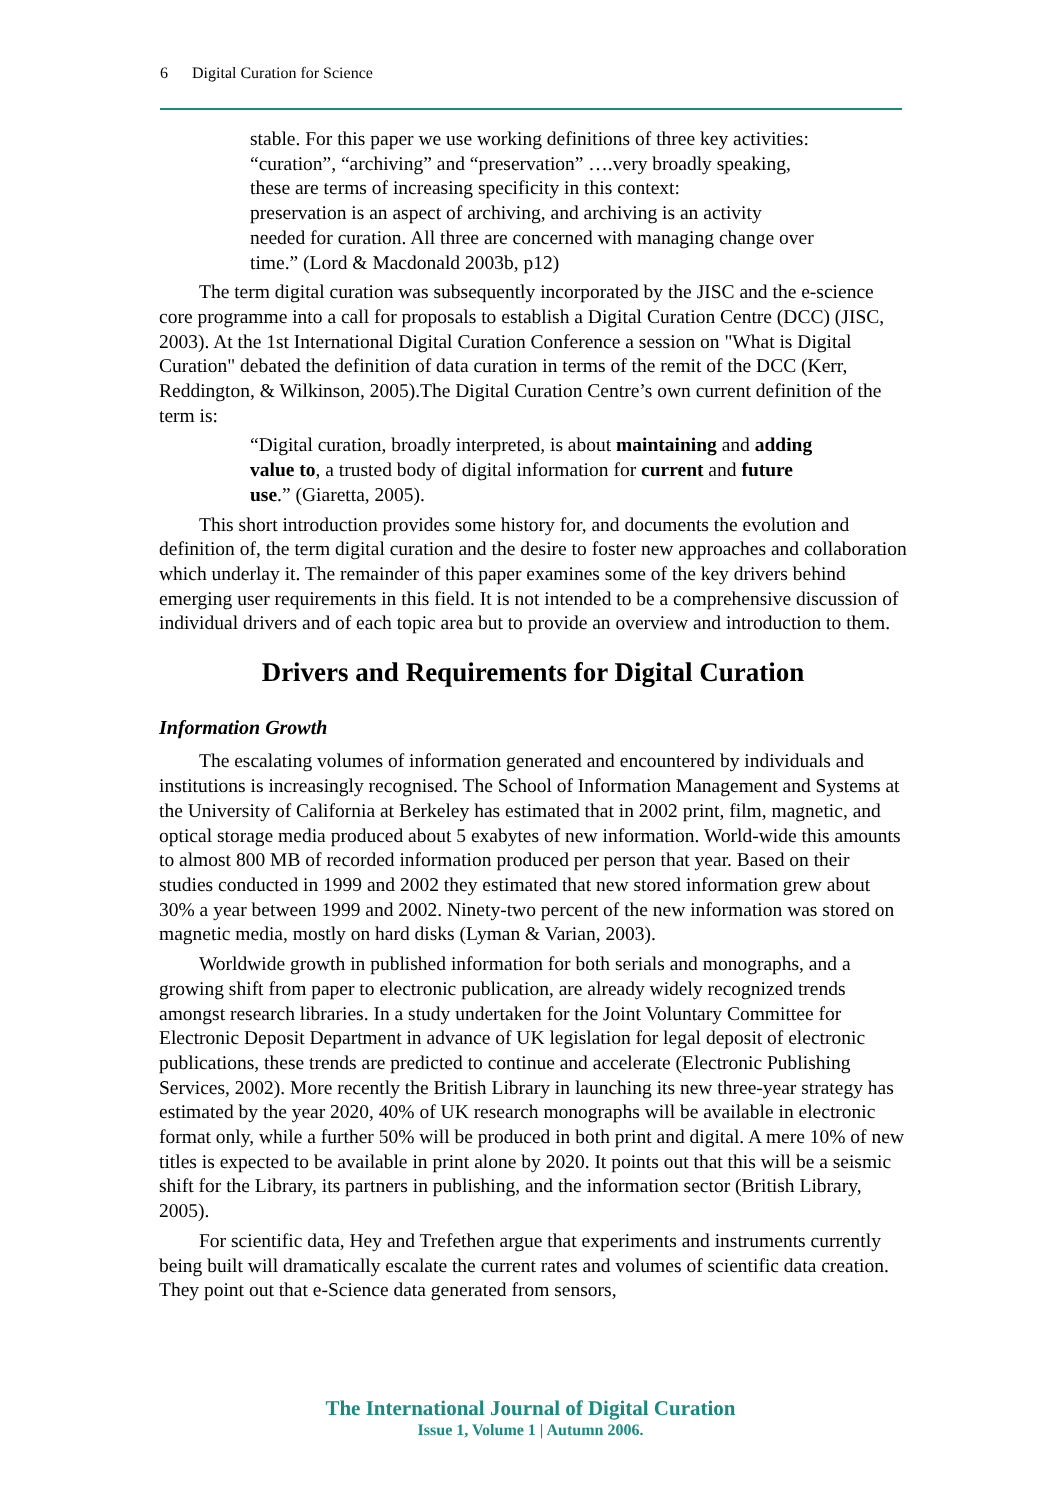6 Digital Curation for Science
stable. For this paper we use working definitions of three key activities: “curation”, “archiving” and “preservation” ….very broadly speaking, these are terms of increasing specificity in this context:
preservation is an aspect of archiving, and archiving is an activity needed for curation. All three are concerned with managing change over time.” (Lord & Macdonald 2003b, p12)
The term digital curation was subsequently incorporated by the JISC and the e-science core programme into a call for proposals to establish a Digital Curation Centre (DCC) (JISC, 2003). At the 1st International Digital Curation Conference a session on "What is Digital Curation" debated the definition of data curation in terms of the remit of the DCC (Kerr, Reddington, & Wilkinson, 2005).The Digital Curation Centre’s own current definition of the term is:
“Digital curation, broadly interpreted, is about maintaining and adding value to, a trusted body of digital information for current and future use.” (Giaretta, 2005).
This short introduction provides some history for, and documents the evolution and definition of, the term digital curation and the desire to foster new approaches and collaboration which underlay it. The remainder of this paper examines some of the key drivers behind emerging user requirements in this field. It is not intended to be a comprehensive discussion of individual drivers and of each topic area but to provide an overview and introduction to them.
Drivers and Requirements for Digital Curation
Information Growth
The escalating volumes of information generated and encountered by individuals and institutions is increasingly recognised. The School of Information Management and Systems at the University of California at Berkeley has estimated that in 2002 print, film, magnetic, and optical storage media produced about 5 exabytes of new information. World-wide this amounts to almost 800 MB of recorded information produced per person that year. Based on their studies conducted in 1999 and 2002 they estimated that new stored information grew about 30% a year between 1999 and 2002. Ninety-two percent of the new information was stored on magnetic media, mostly on hard disks (Lyman & Varian, 2003).
Worldwide growth in published information for both serials and monographs, and a growing shift from paper to electronic publication, are already widely recognized trends amongst research libraries. In a study undertaken for the Joint Voluntary Committee for Electronic Deposit Department in advance of UK legislation for legal deposit of electronic publications, these trends are predicted to continue and accelerate (Electronic Publishing Services, 2002). More recently the British Library in launching its new three-year strategy has estimated by the year 2020, 40% of UK research monographs will be available in electronic format only, while a further 50% will be produced in both print and digital. A mere 10% of new titles is expected to be available in print alone by 2020. It points out that this will be a seismic shift for the Library, its partners in publishing, and the information sector (British Library, 2005).
For scientific data, Hey and Trefethen argue that experiments and instruments currently being built will dramatically escalate the current rates and volumes of scientific data creation. They point out that e-Science data generated from sensors,
The International Journal of Digital Curation
Issue 1, Volume 1 | Autumn 2006.